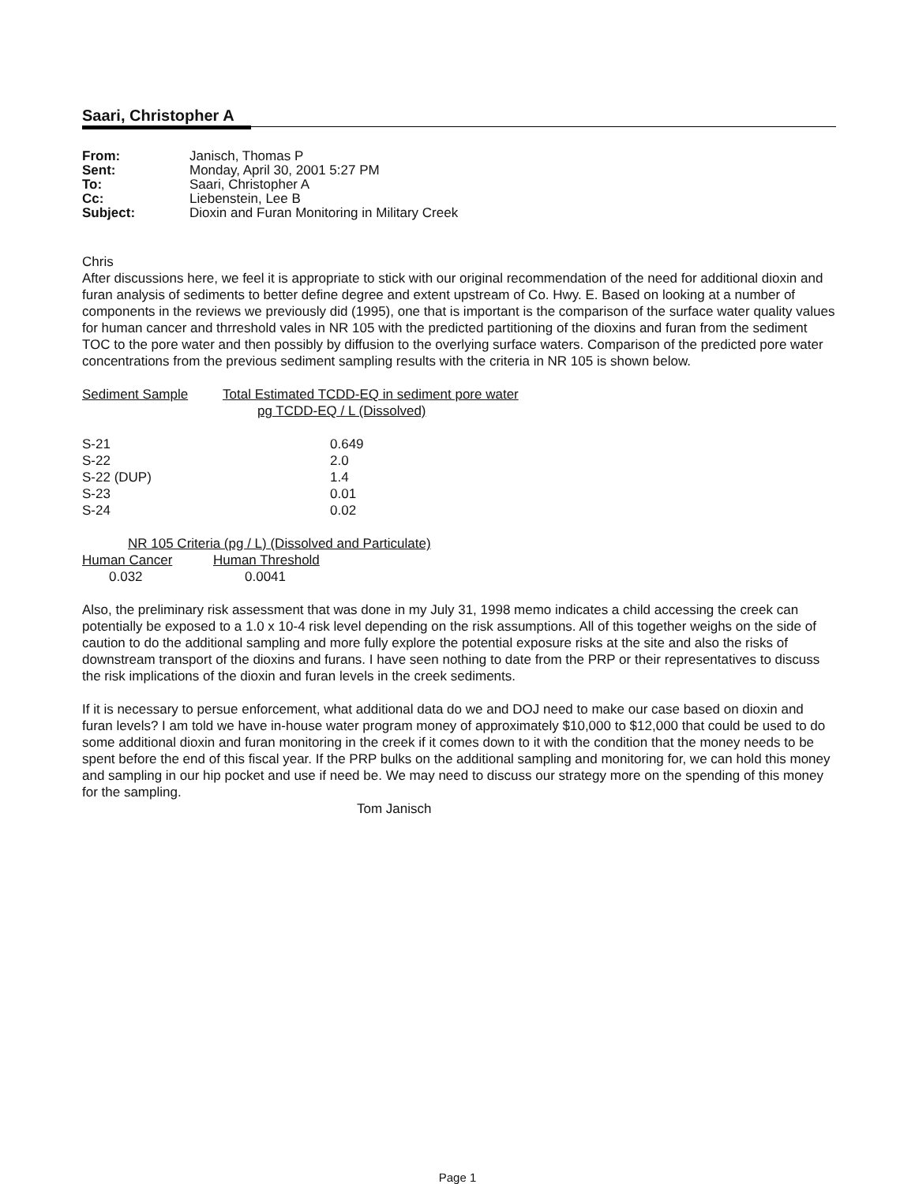Saari, Christopher A
| From: | Janisch, Thomas P |
| Sent: | Monday, April 30, 2001 5:27 PM |
| To: | Saari, Christopher A |
| Cc: | Liebenstein, Lee B |
| Subject: | Dioxin and Furan Monitoring in Military Creek |
Chris
After discussions here, we feel it is appropriate to stick with our original recommendation of the need for additional dioxin and furan analysis of sediments to better define degree and extent upstream of Co. Hwy. E. Based on looking at a number of components in the reviews we previously did (1995), one that is important is the comparison of the surface water quality values for human cancer and thrreshold vales in NR 105 with the predicted partitioning of the dioxins and furan from the sediment TOC to the pore water and then possibly by diffusion to the overlying surface waters. Comparison of the predicted pore water concentrations from the previous sediment sampling results with the criteria in NR 105 is shown below.
| Sediment Sample | Total Estimated TCDD-EQ in sediment pore water pg TCDD-EQ / L (Dissolved) |
| --- | --- |
| S-21 | 0.649 |
| S-22 | 2.0 |
| S-22 (DUP) | 1.4 |
| S-23 | 0.01 |
| S-24 | 0.02 |
NR 105 Criteria (pg / L) (Dissolved and Particulate)
| Human Cancer | Human Threshold |
| --- | --- |
| 0.032 | 0.0041 |
Also, the preliminary risk assessment that was done in my July 31, 1998 memo indicates a child accessing the creek can potentially be exposed to a 1.0 x 10-4 risk level depending on the risk assumptions. All of this together weighs on the side of caution to do the additional sampling and more fully explore the potential exposure risks at the site and also the risks of downstream transport of the dioxins and furans. I have seen nothing to date from the PRP or their representatives to discuss the risk implications of the dioxin and furan levels in the creek sediments.
If it is necessary to persue enforcement, what additional data do we and DOJ need to make our case based on dioxin and furan levels? I am told we have in-house water program money of approximately $10,000 to $12,000 that could be used to do some additional dioxin and furan monitoring in the creek if it comes down to it with the condition that the money needs to be spent before the end of this fiscal year. If the PRP bulks on the additional sampling and monitoring for, we can hold this money and sampling in our hip pocket and use if need be. We may need to discuss our strategy more on the spending of this money for the sampling.
Tom Janisch
Page 1